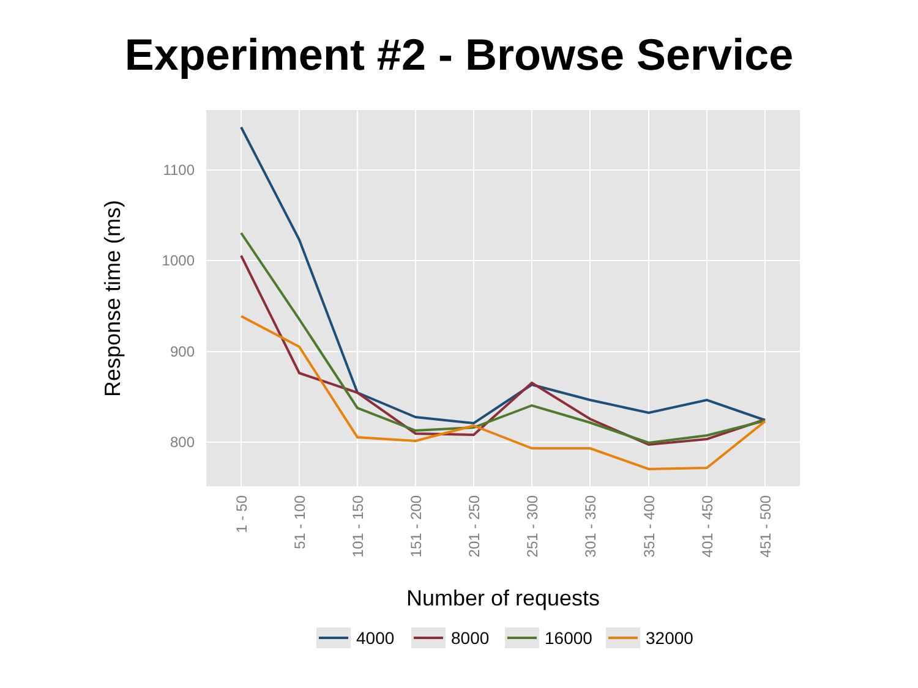Experiment #2 - Browse Service
1100
1000
900
800
1 - 50
51 - 100
101 - 150
151 - 200
201 - 250
251 - 300
301 - 350
351 - 400
401 - 450
451 - 500
Number of requests
Response time (ms)
4000
8000
16000
32000